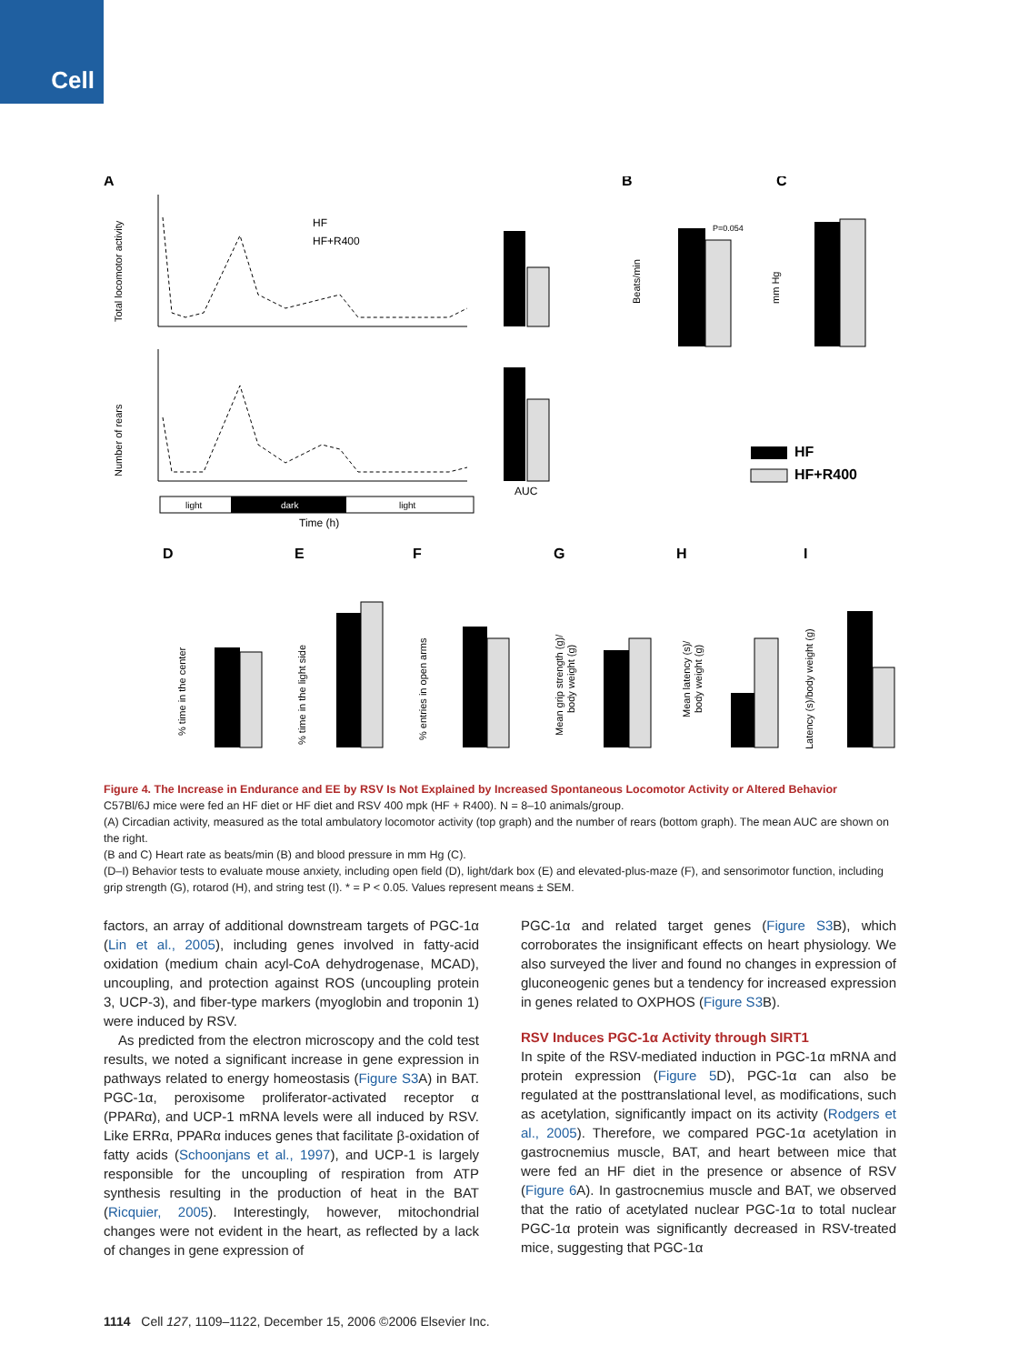Cell
A
B
C
HF
HF+R400
AUC
light
dark
light
Time (h)
Total locomotor activity
Number of rears
Beats/min
P=0.054
mm Hg
HF
HF+R400
D
E
F
G
H
I
% time in the center
% time in the light side
% entries in open arms
Mean grip strength (g)/
body weight (g)
Mean latency (s)/
body weight (g)
Latency (s)/body weight (g)
Figure 4. The Increase in Endurance and EE by RSV Is Not Explained by Increased Spontaneous Locomotor Activity or Altered Behavior
C57Bl/6J mice were fed an HF diet or HF diet and RSV 400 mpk (HF + R400). N = 8–10 animals/group.
(A) Circadian activity, measured as the total ambulatory locomotor activity (top graph) and the number of rears (bottom graph). The mean AUC are shown on the right.
(B and C) Heart rate as beats/min (B) and blood pressure in mm Hg (C).
(D–I) Behavior tests to evaluate mouse anxiety, including open field (D), light/dark box (E) and elevated-plus-maze (F), and sensorimotor function, including grip strength (G), rotarod (H), and string test (I). * = P < 0.05. Values represent means ± SEM.
factors, an array of additional downstream targets of PGC-1α (Lin et al., 2005), including genes involved in fatty-acid oxidation (medium chain acyl-CoA dehydrogenase, MCAD), uncoupling, and protection against ROS (uncoupling protein 3, UCP-3), and fiber-type markers (myoglobin and troponin 1) were induced by RSV.
As predicted from the electron microscopy and the cold test results, we noted a significant increase in gene expression in pathways related to energy homeostasis (Figure S3 A) in BAT. PGC-1α, peroxisome proliferator-activated receptor α (PPARα), and UCP-1 mRNA levels were all induced by RSV. Like ERRα, PPARα induces genes that facilitate β-oxidation of fatty acids (Schoonjans et al., 1997), and UCP-1 is largely responsible for the uncoupling of respiration from ATP synthesis resulting in the production of heat in the BAT (Ricquier, 2005). Interestingly, however, mitochondrial changes were not evident in the heart, as reflected by a lack of changes in gene expression of
PGC-1α and related target genes (Figure S3 B), which corroborates the insignificant effects on heart physiology. We also surveyed the liver and found no changes in expression of gluconeogenic genes but a tendency for increased expression in genes related to OXPHOS (Figure S3 B).
RSV Induces PGC-1α Activity through SIRT1
In spite of the RSV-mediated induction in PGC-1α mRNA and protein expression (Figure 5 D), PGC-1α can also be regulated at the posttranslational level, as modifications, such as acetylation, significantly impact on its activity (Rodgers et al., 2005). Therefore, we compared PGC-1α acetylation in gastrocnemius muscle, BAT, and heart between mice that were fed an HF diet in the presence or absence of RSV (Figure 6 A). In gastrocnemius muscle and BAT, we observed that the ratio of acetylated nuclear PGC-1α to total nuclear PGC-1α protein was significantly decreased in RSV-treated mice, suggesting that PGC-1α
1114 Cell 127, 1109–1122, December 15, 2006 ©2006 Elsevier Inc.